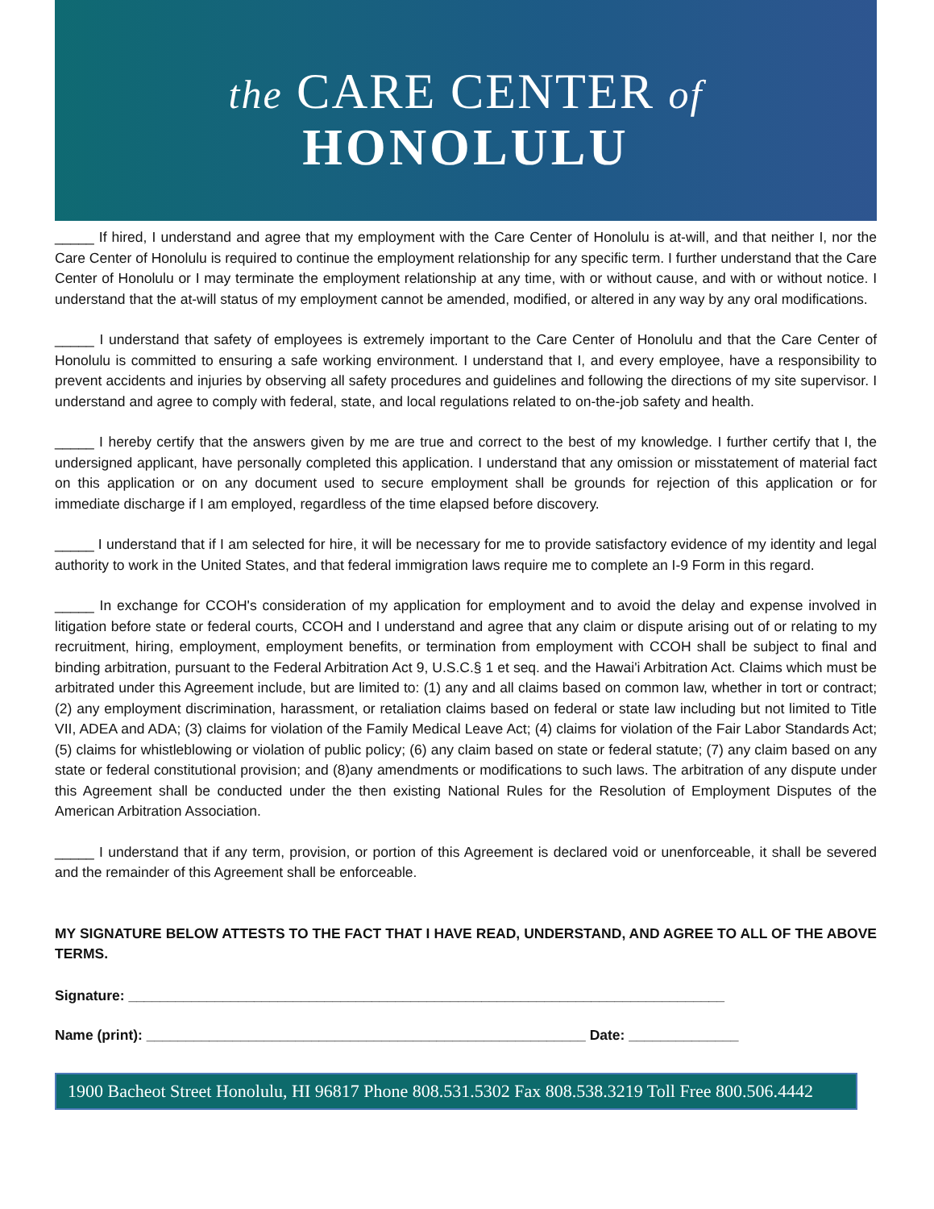the CARE CENTER of
HONOLULU
_____ If hired, I understand and agree that my employment with the Care Center of Honolulu is at-will, and that neither I, nor the Care Center of Honolulu is required to continue the employment relationship for any specific term. I further understand that the Care Center of Honolulu or I may terminate the employment relationship at any time, with or without cause, and with or without notice. I understand that the at-will status of my employment cannot be amended, modified, or altered in any way by any oral modifications.
_____ I understand that safety of employees is extremely important to the Care Center of Honolulu and that the Care Center of Honolulu is committed to ensuring a safe working environment. I understand that I, and every employee, have a responsibility to prevent accidents and injuries by observing all safety procedures and guidelines and following the directions of my site supervisor. I understand and agree to comply with federal, state, and local regulations related to on-the-job safety and health.
_____ I hereby certify that the answers given by me are true and correct to the best of my knowledge. I further certify that I, the undersigned applicant, have personally completed this application. I understand that any omission or misstatement of material fact on this application or on any document used to secure employment shall be grounds for rejection of this application or for immediate discharge if I am employed, regardless of the time elapsed before discovery.
_____ I understand that if I am selected for hire, it will be necessary for me to provide satisfactory evidence of my identity and legal authority to work in the United States, and that federal immigration laws require me to complete an I-9 Form in this regard.
_____ In exchange for CCOH's consideration of my application for employment and to avoid the delay and expense involved in litigation before state or federal courts, CCOH and I understand and agree that any claim or dispute arising out of or relating to my recruitment, hiring, employment, employment benefits, or termination from employment with CCOH shall be subject to final and binding arbitration, pursuant to the Federal Arbitration Act 9, U.S.C.§ 1 et seq. and the Hawai'i Arbitration Act. Claims which must be arbitrated under this Agreement include, but are limited to: (1) any and all claims based on common law, whether in tort or contract; (2) any employment discrimination, harassment, or retaliation claims based on federal or state law including but not limited to Title VII, ADEA and ADA; (3) claims for violation of the Family Medical Leave Act; (4) claims for violation of the Fair Labor Standards Act; (5) claims for whistleblowing or violation of public policy; (6) any claim based on state or federal statute; (7) any claim based on any state or federal constitutional provision; and (8)any amendments or modifications to such laws. The arbitration of any dispute under this Agreement shall be conducted under the then existing National Rules for the Resolution of Employment Disputes of the American Arbitration Association.
_____ I understand that if any term, provision, or portion of this Agreement is declared void or unenforceable, it shall be severed and the remainder of this Agreement shall be enforceable.
MY SIGNATURE BELOW ATTESTS TO THE FACT THAT I HAVE READ, UNDERSTAND, AND AGREE TO ALL OF THE ABOVE TERMS.
Signature: ____________________________________________________________________________
Name (print): ________________________________________________________ Date: ______________
1900 Bacheot Street Honolulu, HI 96817 Phone 808.531.5302 Fax 808.538.3219 Toll Free 800.506.4442